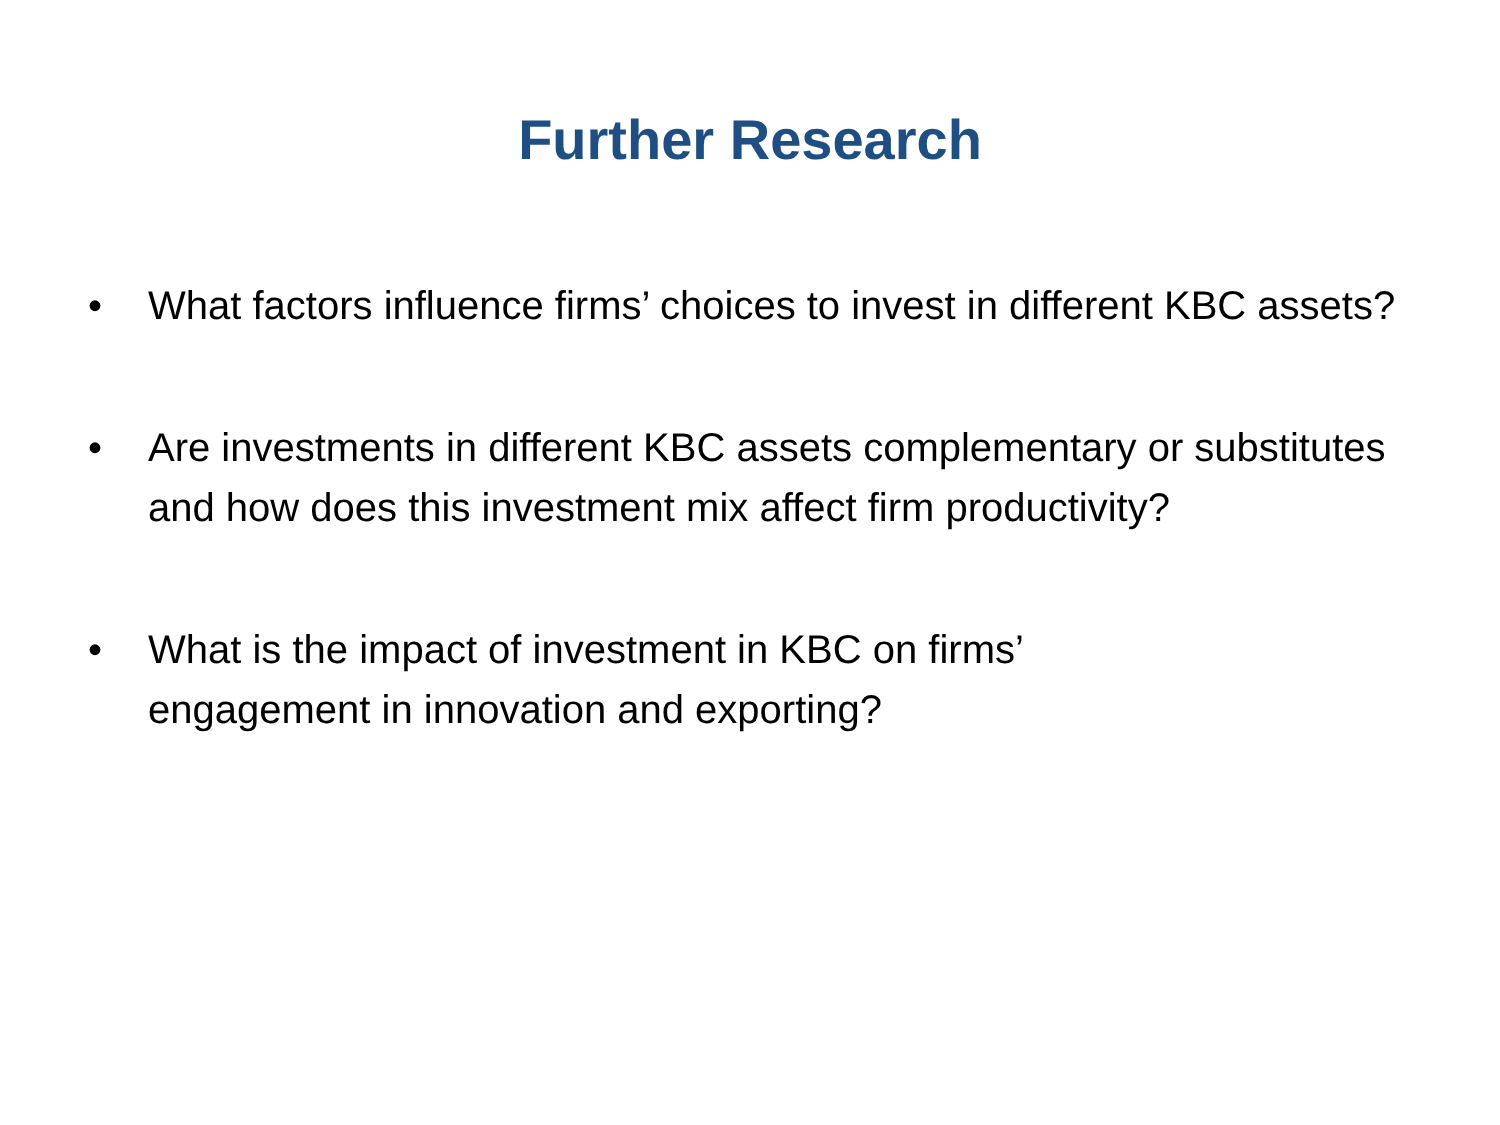Further Research
• What factors influence firms’ choices to invest in different KBC assets?
• Are investments in different KBC assets complementary or substitutes and how does this investment mix affect firm productivity?
• What is the impact of investment in KBC on firms’
engagement in innovation and exporting?